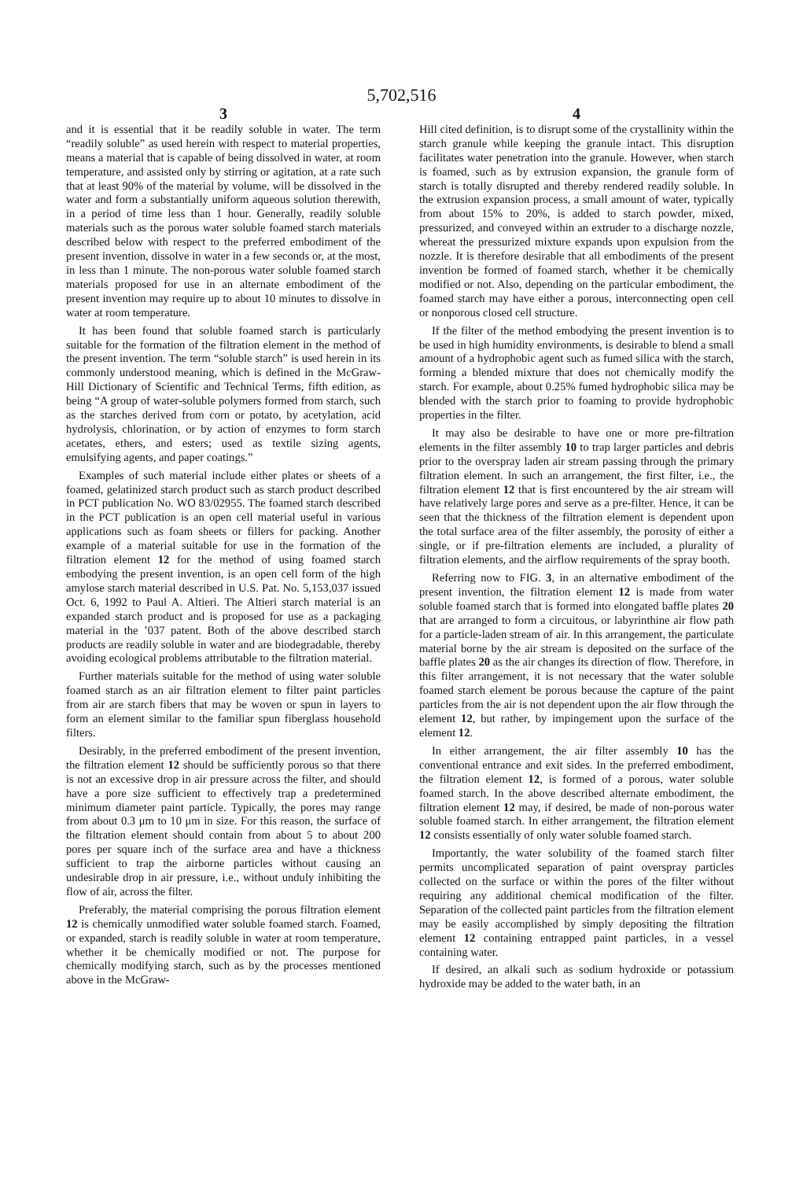5,702,516
3
and it is essential that it be readily soluble in water. The term “readily soluble” as used herein with respect to material properties, means a material that is capable of being dissolved in water, at room temperature, and assisted only by stirring or agitation, at a rate such that at least 90% of the material by volume, will be dissolved in the water and form a substantially uniform aqueous solution therewith, in a period of time less than 1 hour. Generally, readily soluble materials such as the porous water soluble foamed starch materials described below with respect to the preferred embodiment of the present invention, dissolve in water in a few seconds or, at the most, in less than 1 minute. The non-porous water soluble foamed starch materials proposed for use in an alternate embodiment of the present invention may require up to about 10 minutes to dissolve in water at room temperature.
It has been found that soluble foamed starch is particularly suitable for the formation of the filtration element in the method of the present invention. The term “soluble starch” is used herein in its commonly understood meaning, which is defined in the McGraw-Hill Dictionary of Scientific and Technical Terms, fifth edition, as being “A group of water-soluble polymers formed from starch, such as the starches derived from corn or potato, by acetylation, acid hydrolysis, chlorination, or by action of enzymes to form starch acetates, ethers, and esters; used as textile sizing agents, emulsifying agents, and paper coatings.”
Examples of such material include either plates or sheets of a foamed, gelatinized starch product such as starch product described in PCT publication No. WO 83/02955. The foamed starch described in the PCT publication is an open cell material useful in various applications such as foam sheets or fillers for packing. Another example of a material suitable for use in the formation of the filtration element 12 for the method of using foamed starch embodying the present invention, is an open cell form of the high amylose starch material described in U.S. Pat. No. 5,153,037 issued Oct. 6, 1992 to Paul A. Altieri. The Altieri starch material is an expanded starch product and is proposed for use as a packaging material in the ’037 patent. Both of the above described starch products are readily soluble in water and are biodegradable, thereby avoiding ecological problems attributable to the filtration material.
Further materials suitable for the method of using water soluble foamed starch as an air filtration element to filter paint particles from air are starch fibers that may be woven or spun in layers to form an element similar to the familiar spun fiberglass household filters.
Desirably, in the preferred embodiment of the present invention, the filtration element 12 should be sufficiently porous so that there is not an excessive drop in air pressure across the filter, and should have a pore size sufficient to effectively trap a predetermined minimum diameter paint particle. Typically, the pores may range from about 0.3 μm to 10 μm in size. For this reason, the surface of the filtration element should contain from about 5 to about 200 pores per square inch of the surface area and have a thickness sufficient to trap the airborne particles without causing an undesirable drop in air pressure, i.e., without unduly inhibiting the flow of air, across the filter.
Preferably, the material comprising the porous filtration element 12 is chemically unmodified water soluble foamed starch. Foamed, or expanded, starch is readily soluble in water at room temperature, whether it be chemically modified or not. The purpose for chemically modifying starch, such as by the processes mentioned above in the McGraw-
4
Hill cited definition, is to disrupt some of the crystallinity within the starch granule while keeping the granule intact. This disruption facilitates water penetration into the granule. However, when starch is foamed, such as by extrusion expansion, the granule form of starch is totally disrupted and thereby rendered readily soluble. In the extrusion expansion process, a small amount of water, typically from about 15% to 20%, is added to starch powder, mixed, pressurized, and conveyed within an extruder to a discharge nozzle, whereat the pressurized mixture expands upon expulsion from the nozzle. It is therefore desirable that all embodiments of the present invention be formed of foamed starch, whether it be chemically modified or not. Also, depending on the particular embodiment, the foamed starch may have either a porous, interconnecting open cell or nonporous closed cell structure.
If the filter of the method embodying the present invention is to be used in high humidity environments, is desirable to blend a small amount of a hydrophobic agent such as fumed silica with the starch, forming a blended mixture that does not chemically modify the starch. For example, about 0.25% fumed hydrophobic silica may be blended with the starch prior to foaming to provide hydrophobic properties in the filter.
It may also be desirable to have one or more pre-filtration elements in the filter assembly 10 to trap larger particles and debris prior to the overspray laden air stream passing through the primary filtration element. In such an arrangement, the first filter, i.e., the filtration element 12 that is first encountered by the air stream will have relatively large pores and serve as a pre-filter. Hence, it can be seen that the thickness of the filtration element is dependent upon the total surface area of the filter assembly, the porosity of either a single, or if pre-filtration elements are included, a plurality of filtration elements, and the airflow requirements of the spray booth.
Referring now to FIG. 3, in an alternative embodiment of the present invention, the filtration element 12 is made from water soluble foamed starch that is formed into elongated baffle plates 20 that are arranged to form a circuitous, or labyrinthine air flow path for a particle-laden stream of air. In this arrangement, the particulate material borne by the air stream is deposited on the surface of the baffle plates 20 as the air changes its direction of flow. Therefore, in this filter arrangement, it is not necessary that the water soluble foamed starch element be porous because the capture of the paint particles from the air is not dependent upon the air flow through the element 12, but rather, by impingement upon the surface of the element 12.
In either arrangement, the air filter assembly 10 has the conventional entrance and exit sides. In the preferred embodiment, the filtration element 12, is formed of a porous, water soluble foamed starch. In the above described alternate embodiment, the filtration element 12 may, if desired, be made of non-porous water soluble foamed starch. In either arrangement, the filtration element 12 consists essentially of only water soluble foamed starch.
Importantly, the water solubility of the foamed starch filter permits uncomplicated separation of paint overspray particles collected on the surface or within the pores of the filter without requiring any additional chemical modification of the filter. Separation of the collected paint particles from the filtration element may be easily accomplished by simply depositing the filtration element 12 containing entrapped paint particles, in a vessel containing water.
If desired, an alkali such as sodium hydroxide or potassium hydroxide may be added to the water bath, in an